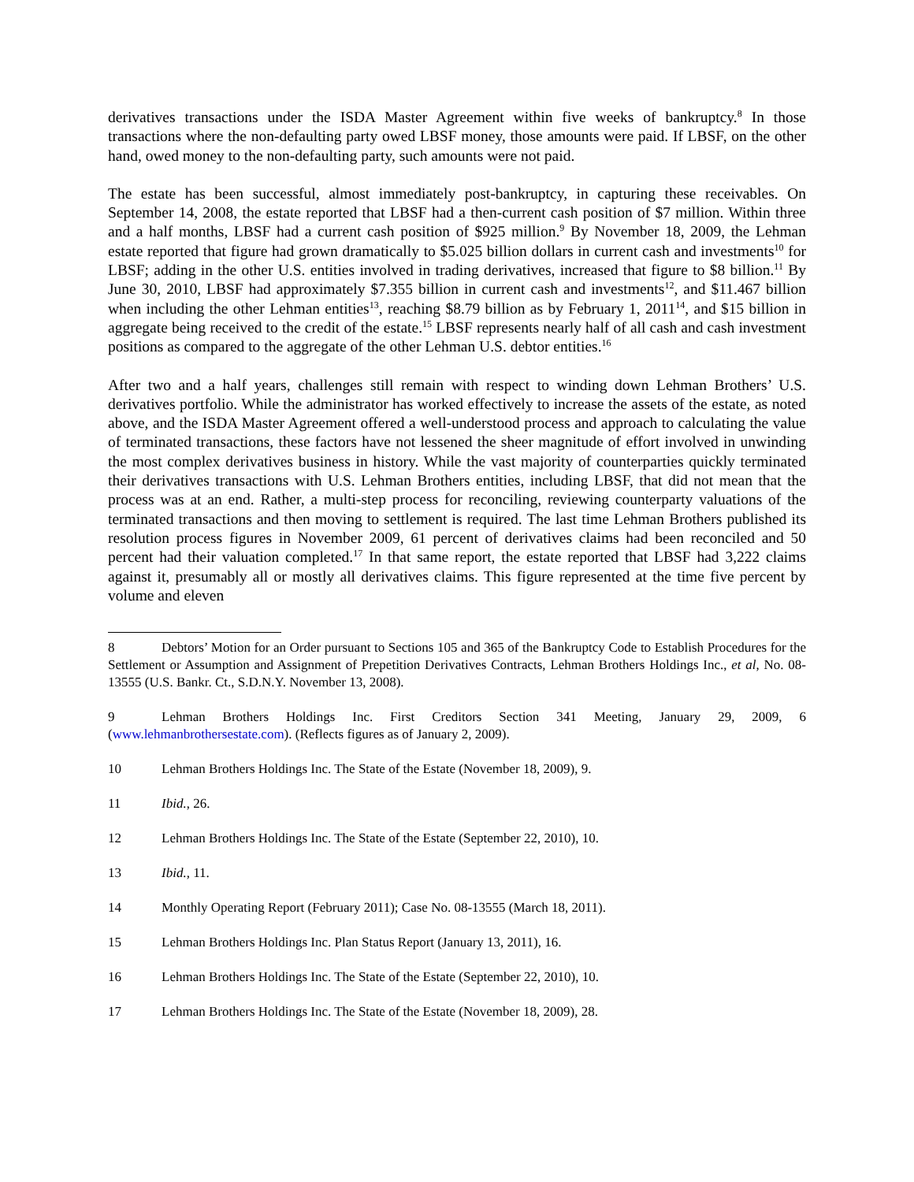derivatives transactions under the ISDA Master Agreement within five weeks of bankruptcy.<sup>8</sup> In those transactions where the non-defaulting party owed LBSF money, those amounts were paid. If LBSF, on the other hand, owed money to the non-defaulting party, such amounts were not paid.
The estate has been successful, almost immediately post-bankruptcy, in capturing these receivables. On September 14, 2008, the estate reported that LBSF had a then-current cash position of $7 million. Within three and a half months, LBSF had a current cash position of $925 million.<sup>9</sup> By November 18, 2009, the Lehman estate reported that figure had grown dramatically to $5.025 billion dollars in current cash and investments<sup>10</sup> for LBSF; adding in the other U.S. entities involved in trading derivatives, increased that figure to $8 billion.<sup>11</sup> By June 30, 2010, LBSF had approximately $7.355 billion in current cash and investments<sup>12</sup>, and $11.467 billion when including the other Lehman entities<sup>13</sup>, reaching $8.79 billion as by February 1, 2011<sup>14</sup>, and $15 billion in aggregate being received to the credit of the estate.<sup>15</sup> LBSF represents nearly half of all cash and cash investment positions as compared to the aggregate of the other Lehman U.S. debtor entities.<sup>16</sup>
After two and a half years, challenges still remain with respect to winding down Lehman Brothers’ U.S. derivatives portfolio. While the administrator has worked effectively to increase the assets of the estate, as noted above, and the ISDA Master Agreement offered a well-understood process and approach to calculating the value of terminated transactions, these factors have not lessened the sheer magnitude of effort involved in unwinding the most complex derivatives business in history. While the vast majority of counterparties quickly terminated their derivatives transactions with U.S. Lehman Brothers entities, including LBSF, that did not mean that the process was at an end. Rather, a multi-step process for reconciling, reviewing counterparty valuations of the terminated transactions and then moving to settlement is required. The last time Lehman Brothers published its resolution process figures in November 2009, 61 percent of derivatives claims had been reconciled and 50 percent had their valuation completed.<sup>17</sup> In that same report, the estate reported that LBSF had 3,222 claims against it, presumably all or mostly all derivatives claims. This figure represented at the time five percent by volume and eleven
8 Debtors’ Motion for an Order pursuant to Sections 105 and 365 of the Bankruptcy Code to Establish Procedures for the Settlement or Assumption and Assignment of Prepetition Derivatives Contracts, Lehman Brothers Holdings Inc., et al, No. 08-13555 (U.S. Bankr. Ct., S.D.N.Y. November 13, 2008).
9 Lehman Brothers Holdings Inc. First Creditors Section 341 Meeting, January 29, 2009, 6 (www.lehmanbrothersestate.com). (Reflects figures as of January 2, 2009).
10 Lehman Brothers Holdings Inc. The State of the Estate (November 18, 2009), 9.
11 Ibid., 26.
12 Lehman Brothers Holdings Inc. The State of the Estate (September 22, 2010), 10.
13 Ibid., 11.
14 Monthly Operating Report (February 2011); Case No. 08-13555 (March 18, 2011).
15 Lehman Brothers Holdings Inc. Plan Status Report (January 13, 2011), 16.
16 Lehman Brothers Holdings Inc. The State of the Estate (September 22, 2010), 10.
17 Lehman Brothers Holdings Inc. The State of the Estate (November 18, 2009), 28.